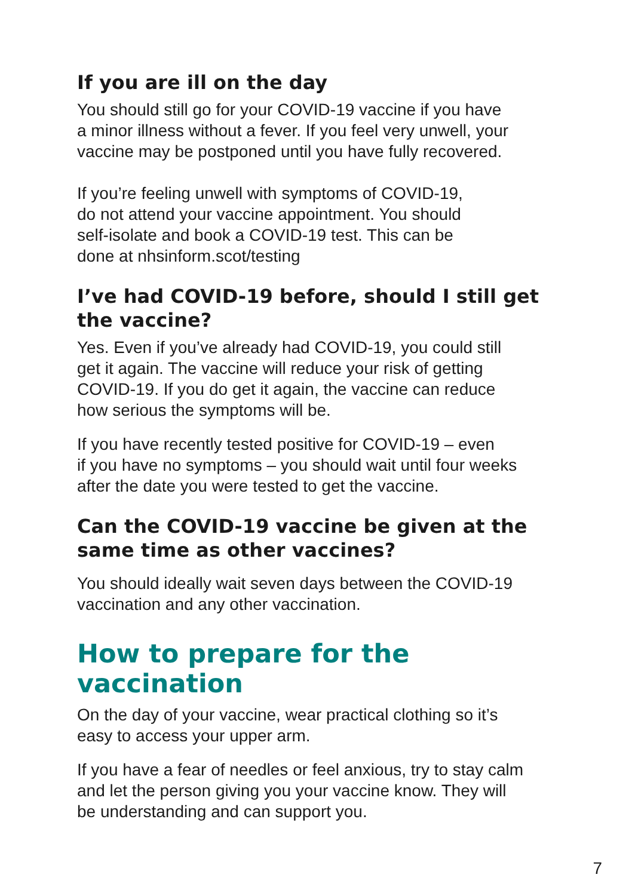If you are ill on the day
You should still go for your COVID-19 vaccine if you have
a minor illness without a fever. If you feel very unwell, your
vaccine may be postponed until you have fully recovered.
If you’re feeling unwell with symptoms of COVID-19,
do not attend your vaccine appointment. You should
self-isolate and book a COVID-19 test. This can be
done at nhsinform.scot/testing
I’ve had COVID-19 before, should I still get
the vaccine?
Yes. Even if you’ve already had COVID-19, you could still
get it again. The vaccine will reduce your risk of getting
COVID-19. If you do get it again, the vaccine can reduce
how serious the symptoms will be.
If you have recently tested positive for COVID-19 – even
if you have no symptoms – you should wait until four weeks
after the date you were tested to get the vaccine.
Can the COVID-19 vaccine be given at the
same time as other vaccines?
You should ideally wait seven days between the COVID-19
vaccination and any other vaccination.
How to prepare for the vaccination
On the day of your vaccine, wear practical clothing so it’s
easy to access your upper arm.
If you have a fear of needles or feel anxious, try to stay calm
and let the person giving you your vaccine know. They will
be understanding and can support you.
7